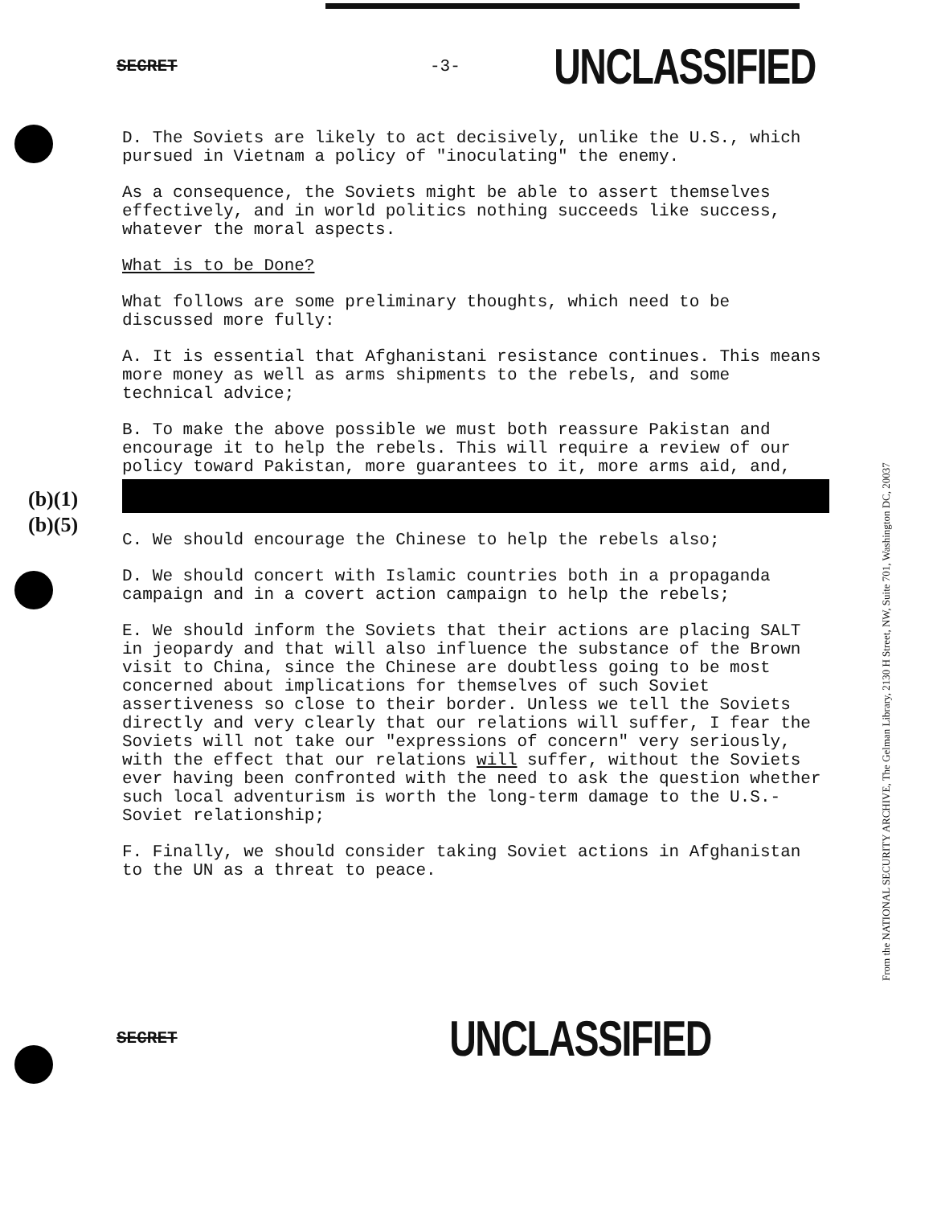SECRET -3- UNCLASSIFIED
D. The Soviets are likely to act decisively, unlike the U.S., which pursued in Vietnam a policy of "inoculating" the enemy.
As a consequence, the Soviets might be able to assert themselves effectively, and in world politics nothing succeeds like success, whatever the moral aspects.
What is to be Done?
What follows are some preliminary thoughts, which need to be discussed more fully:
A. It is essential that Afghanistani resistance continues. This means more money as well as arms shipments to the rebels, and some technical advice;
B. To make the above possible we must both reassure Pakistan and encourage it to help the rebels. This will require a review of our policy toward Pakistan, more guarantees to it, more arms aid, and,
C. We should encourage the Chinese to help the rebels also;
D. We should concert with Islamic countries both in a propaganda campaign and in a covert action campaign to help the rebels;
E. We should inform the Soviets that their actions are placing SALT in jeopardy and that will also influence the substance of the Brown visit to China, since the Chinese are doubtless going to be most concerned about implications for themselves of such Soviet assertiveness so close to their border. Unless we tell the Soviets directly and very clearly that our relations will suffer, I fear the Soviets will not take our "expressions of concern" very seriously, with the effect that our relations will suffer, without the Soviets ever having been confronted with the need to ask the question whether such local adventurism is worth the long-term damage to the U.S.-Soviet relationship;
F. Finally, we should consider taking Soviet actions in Afghanistan to the UN as a threat to peace.
(b)(1)
(b)(5)
SECRET UNCLASSIFIED
From the NATIONAL SECURITY ARCHIVE, The Gelman Library, 2130 H Street, NW, Suite 701, Washington DC, 20037